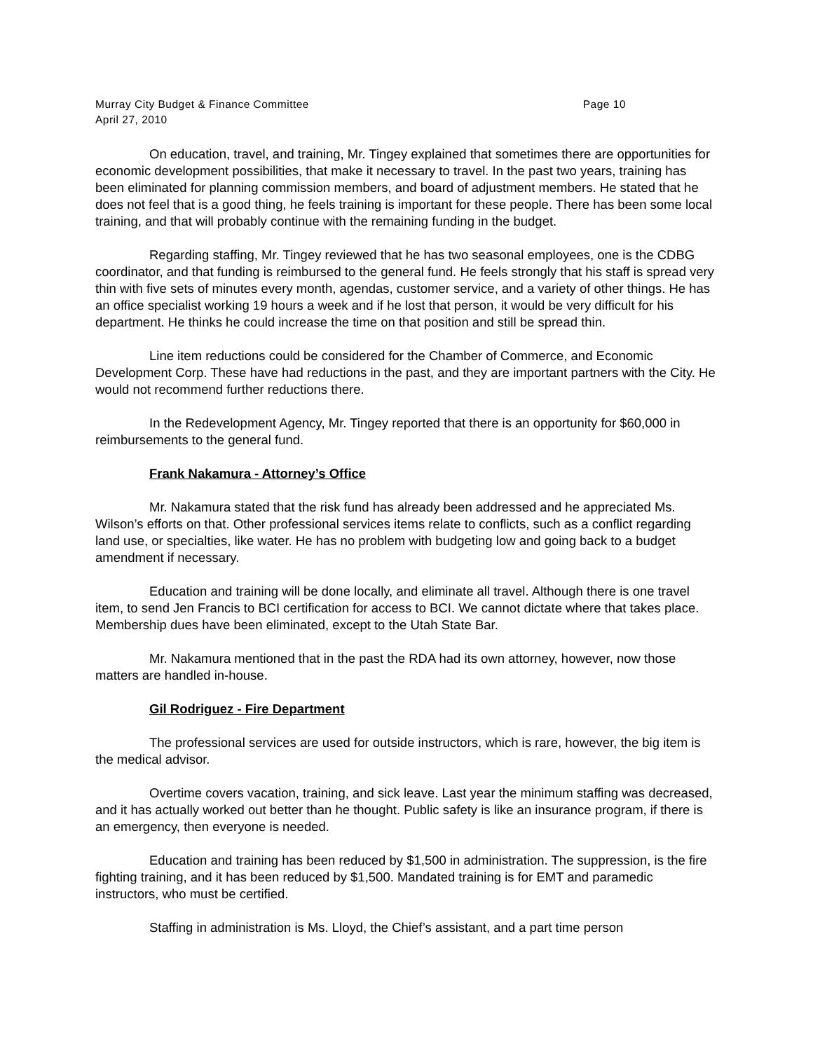Murray City Budget & Finance Committee Page 10
April 27, 2010
On education, travel, and training, Mr. Tingey explained that sometimes there are opportunities for economic development possibilities, that make it necessary to travel. In the past two years, training has been eliminated for planning commission members, and board of adjustment members. He stated that he does not feel that is a good thing, he feels training is important for these people. There has been some local training, and that will probably continue with the remaining funding in the budget.
Regarding staffing, Mr. Tingey reviewed that he has two seasonal employees, one is the CDBG coordinator, and that funding is reimbursed to the general fund. He feels strongly that his staff is spread very thin with five sets of minutes every month, agendas, customer service, and a variety of other things. He has an office specialist working 19 hours a week and if he lost that person, it would be very difficult for his department. He thinks he could increase the time on that position and still be spread thin.
Line item reductions could be considered for the Chamber of Commerce, and Economic Development Corp. These have had reductions in the past, and they are important partners with the City. He would not recommend further reductions there.
In the Redevelopment Agency, Mr. Tingey reported that there is an opportunity for $60,000 in reimbursements to the general fund.
Frank Nakamura - Attorney’s Office
Mr. Nakamura stated that the risk fund has already been addressed and he appreciated Ms. Wilson’s efforts on that. Other professional services items relate to conflicts, such as a conflict regarding land use, or specialties, like water. He has no problem with budgeting low and going back to a budget amendment if necessary.
Education and training will be done locally, and eliminate all travel. Although there is one travel item, to send Jen Francis to BCI certification for access to BCI. We cannot dictate where that takes place. Membership dues have been eliminated, except to the Utah State Bar.
Mr. Nakamura mentioned that in the past the RDA had its own attorney, however, now those matters are handled in-house.
Gil Rodriguez - Fire Department
The professional services are used for outside instructors, which is rare, however, the big item is the medical advisor.
Overtime covers vacation, training, and sick leave. Last year the minimum staffing was decreased, and it has actually worked out better than he thought. Public safety is like an insurance program, if there is an emergency, then everyone is needed.
Education and training has been reduced by $1,500 in administration. The suppression, is the fire fighting training, and it has been reduced by $1,500. Mandated training is for EMT and paramedic instructors, who must be certified.
Staffing in administration is Ms. Lloyd, the Chief’s assistant, and a part time person